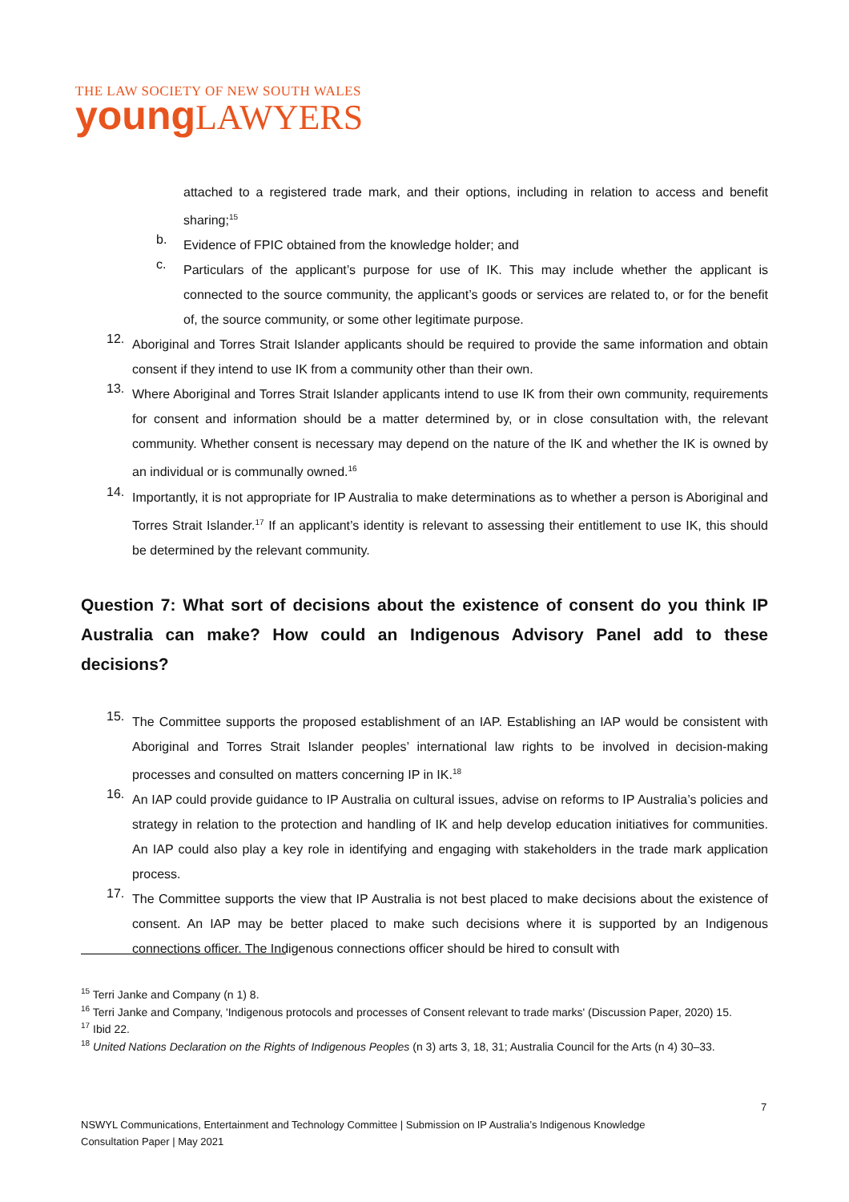THE LAW SOCIETY OF NEW SOUTH WALES
young LAWYERS
attached to a registered trade mark, and their options, including in relation to access and benefit sharing;<sup>15</sup>
b.
Evidence of FPIC obtained from the knowledge holder; and
c.
Particulars of the applicant’s purpose for use of IK. This may include whether the applicant is connected to the source community, the applicant’s goods or services are related to, or for the benefit of, the source community, or some other legitimate purpose.
12.
Aboriginal and Torres Strait Islander applicants should be required to provide the same information and obtain consent if they intend to use IK from a community other than their own.
13.
Where Aboriginal and Torres Strait Islander applicants intend to use IK from their own community, requirements for consent and information should be a matter determined by, or in close consultation with, the relevant community. Whether consent is necessary may depend on the nature of the IK and whether the IK is owned by an individual or is communally owned.<sup>16</sup>
14.
Importantly, it is not appropriate for IP Australia to make determinations as to whether a person is Aboriginal and Torres Strait Islander.<sup>17</sup> If an applicant’s identity is relevant to assessing their entitlement to use IK, this should be determined by the relevant community.
Question 7: What sort of decisions about the existence of consent do you think IP Australia can make? How could an Indigenous Advisory Panel add to these decisions?
15.
The Committee supports the proposed establishment of an IAP. Establishing an IAP would be consistent with Aboriginal and Torres Strait Islander peoples’ international law rights to be involved in decision-making processes and consulted on matters concerning IP in IK.<sup>18</sup>
16.
An IAP could provide guidance to IP Australia on cultural issues, advise on reforms to IP Australia’s policies and strategy in relation to the protection and handling of IK and help develop education initiatives for communities. An IAP could also play a key role in identifying and engaging with stakeholders in the trade mark application process.
17.
The Committee supports the view that IP Australia is not best placed to make decisions about the existence of consent. An IAP may be better placed to make such decisions where it is supported by an Indigenous connections officer. The Indigenous connections officer should be hired to consult with
<sup>15</sup> Terri Janke and Company (n 1) 8.
<sup>16</sup> Terri Janke and Company, 'Indigenous protocols and processes of Consent relevant to trade marks' (Discussion Paper, 2020) 15.
<sup>17</sup> Ibid 22.
<sup>18</sup> United Nations Declaration on the Rights of Indigenous Peoples (n 3) arts 3, 18, 31; Australia Council for the Arts (n 4) 30–33.
7
NSWYL Communications, Entertainment and Technology Committee | Submission on IP Australia’s Indigenous Knowledge
Consultation Paper | May 2021